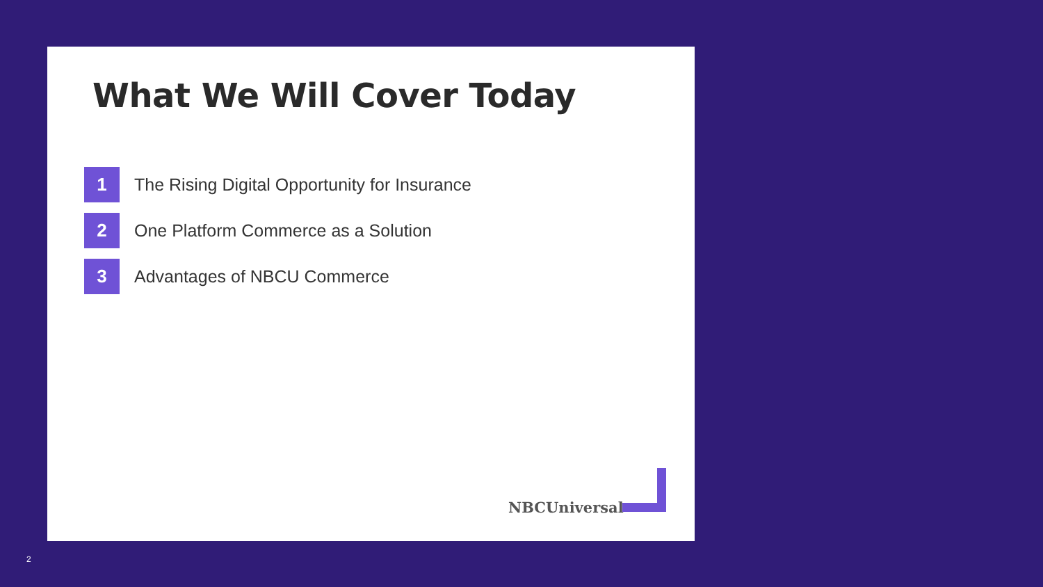What We Will Cover Today
1
The Rising Digital Opportunity for Insurance
2
One Platform Commerce as a Solution
3
Advantages of NBCU Commerce
NBCUniversal
2